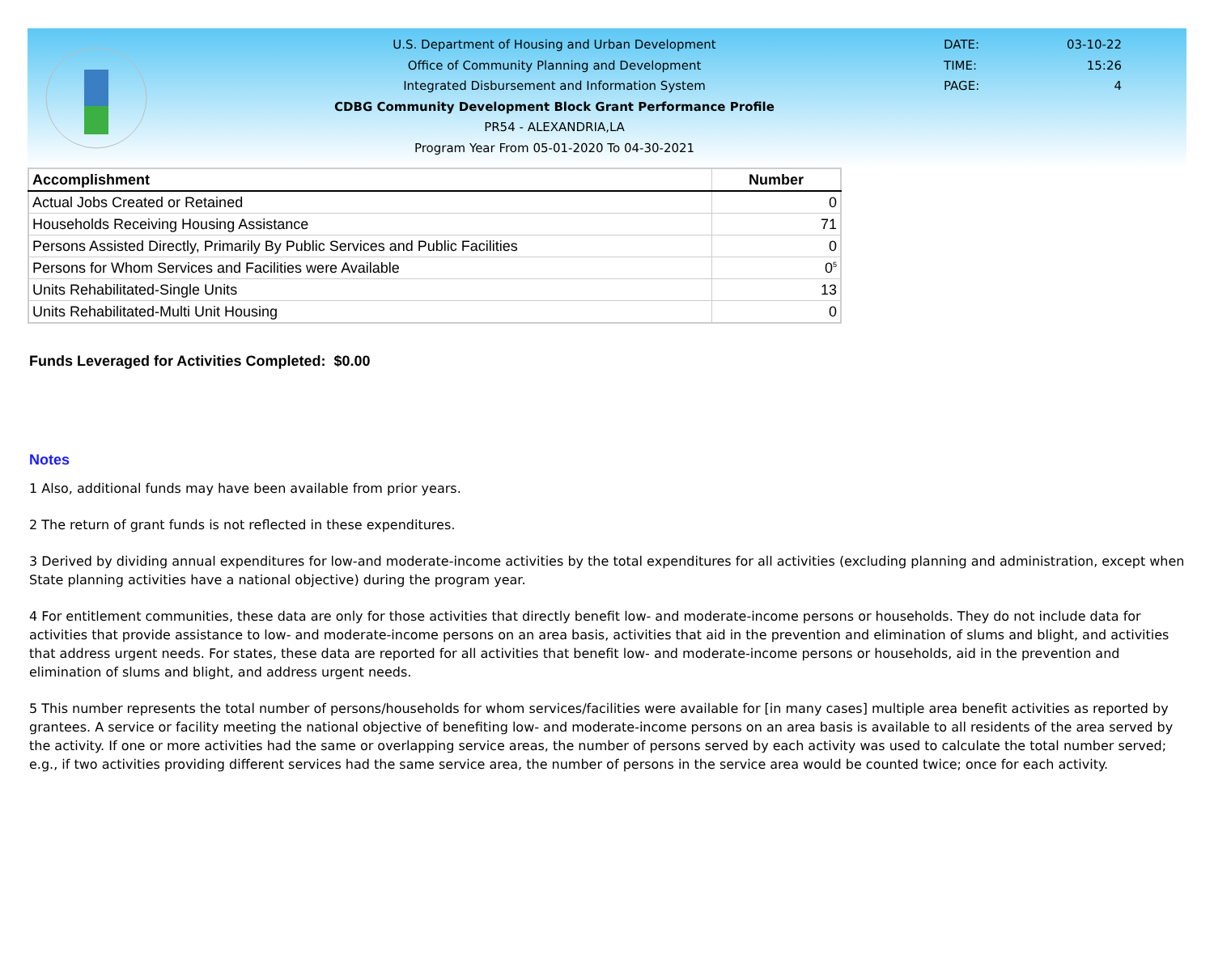U.S. Department of Housing and Urban Development
Office of Community Planning and Development
Integrated Disbursement and Information System
CDBG Community Development Block Grant Performance Profile
PR54 - ALEXANDRIA,LA
Program Year From 05-01-2020 To 04-30-2021
DATE: 03-10-22
TIME: 15:26
PAGE: 4
| Accomplishment | Number |
| --- | --- |
| Actual Jobs Created or Retained | 0 |
| Households Receiving Housing Assistance | 71 |
| Persons Assisted Directly, Primarily By Public Services and Public Facilities | 0 |
| Persons for Whom Services and Facilities were Available | 0<sup>5</sup> |
| Units Rehabilitated-Single Units | 13 |
| Units Rehabilitated-Multi Unit Housing | 0 |
Funds Leveraged for Activities Completed: $0.00
Notes
1 Also, additional funds may have been available from prior years.
2 The return of grant funds is not reflected in these expenditures.
3 Derived by dividing annual expenditures for low-and moderate-income activities by the total expenditures for all activities (excluding planning and administration, except when State planning activities have a national objective) during the program year.
4 For entitlement communities, these data are only for those activities that directly benefit low- and moderate-income persons or households. They do not include data for activities that provide assistance to low- and moderate-income persons on an area basis, activities that aid in the prevention and elimination of slums and blight, and activities that address urgent needs. For states, these data are reported for all activities that benefit low- and moderate-income persons or households, aid in the prevention and elimination of slums and blight, and address urgent needs.
5 This number represents the total number of persons/households for whom services/facilities were available for [in many cases] multiple area benefit activities as reported by grantees. A service or facility meeting the national objective of benefiting low- and moderate-income persons on an area basis is available to all residents of the area served by the activity. If one or more activities had the same or overlapping service areas, the number of persons served by each activity was used to calculate the total number served; e.g., if two activities providing different services had the same service area, the number of persons in the service area would be counted twice; once for each activity.